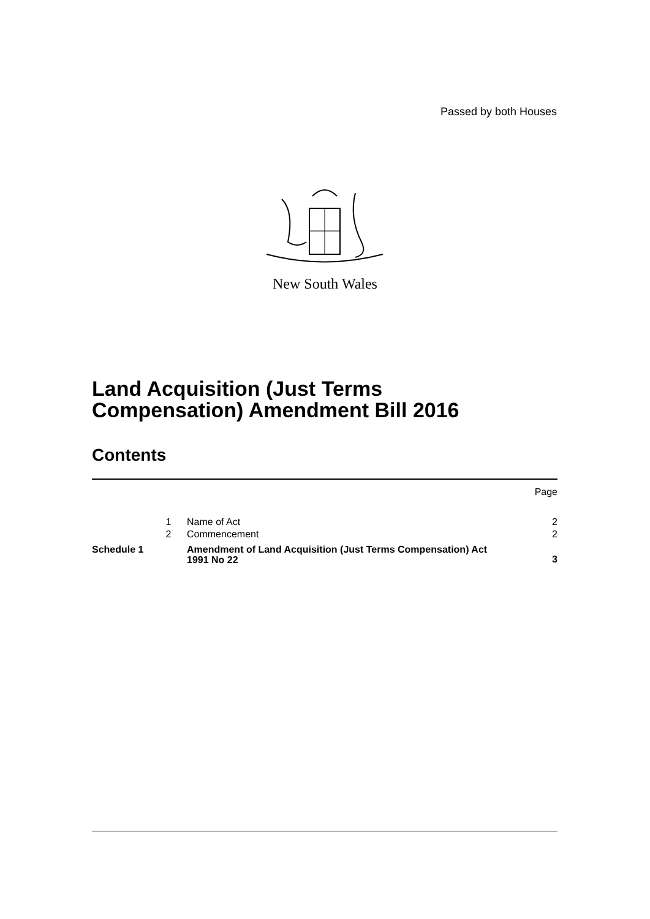Passed by both Houses
New South Wales
Land Acquisition (Just Terms
Compensation) Amendment Bill 2016
Contents
| | | | Page |
| | 1 | Name of Act | 2 |
| | 2 | Commencement | 2 |
| Schedule 1 | | Amendment of Land Acquisition (Just Terms Compensation) Act 1991 No 22 | 3 |